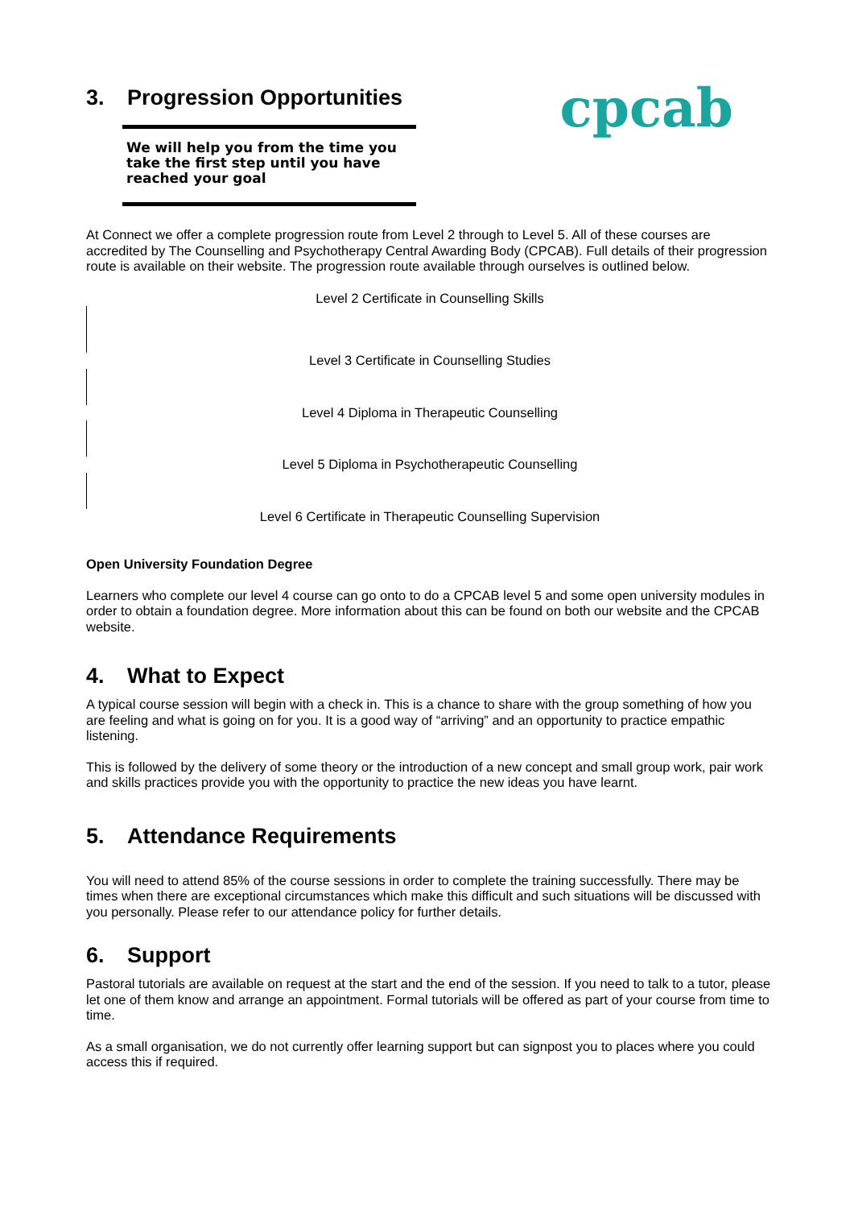3. Progression Opportunities
We will help you from the time you take the first step until you have reached your goal
cpcab
At Connect we offer a complete progression route from Level 2 through to Level 5. All of these courses are accredited by The Counselling and Psychotherapy Central Awarding Body (CPCAB). Full details of their progression route is available on their website. The progression route available through ourselves is outlined below.
Level 2 Certificate in Counselling Skills
Level 3 Certificate in Counselling Studies
Level 4 Diploma in Therapeutic Counselling
Level 5 Diploma in Psychotherapeutic Counselling
Level 6 Certificate in Therapeutic Counselling Supervision
Open University Foundation Degree
Learners who complete our level 4 course can go onto to do a CPCAB level 5 and some open university modules in order to obtain a foundation degree. More information about this can be found on both our website and the CPCAB website.
4. What to Expect
A typical course session will begin with a check in. This is a chance to share with the group something of how you are feeling and what is going on for you. It is a good way of “arriving” and an opportunity to practice empathic listening.
This is followed by the delivery of some theory or the introduction of a new concept and small group work, pair work and skills practices provide you with the opportunity to practice the new ideas you have learnt.
5. Attendance Requirements
You will need to attend 85% of the course sessions in order to complete the training successfully. There may be times when there are exceptional circumstances which make this difficult and such situations will be discussed with you personally. Please refer to our attendance policy for further details.
6. Support
Pastoral tutorials are available on request at the start and the end of the session. If you need to talk to a tutor, please let one of them know and arrange an appointment. Formal tutorials will be offered as part of your course from time to time.
As a small organisation, we do not currently offer learning support but can signpost you to places where you could access this if required.